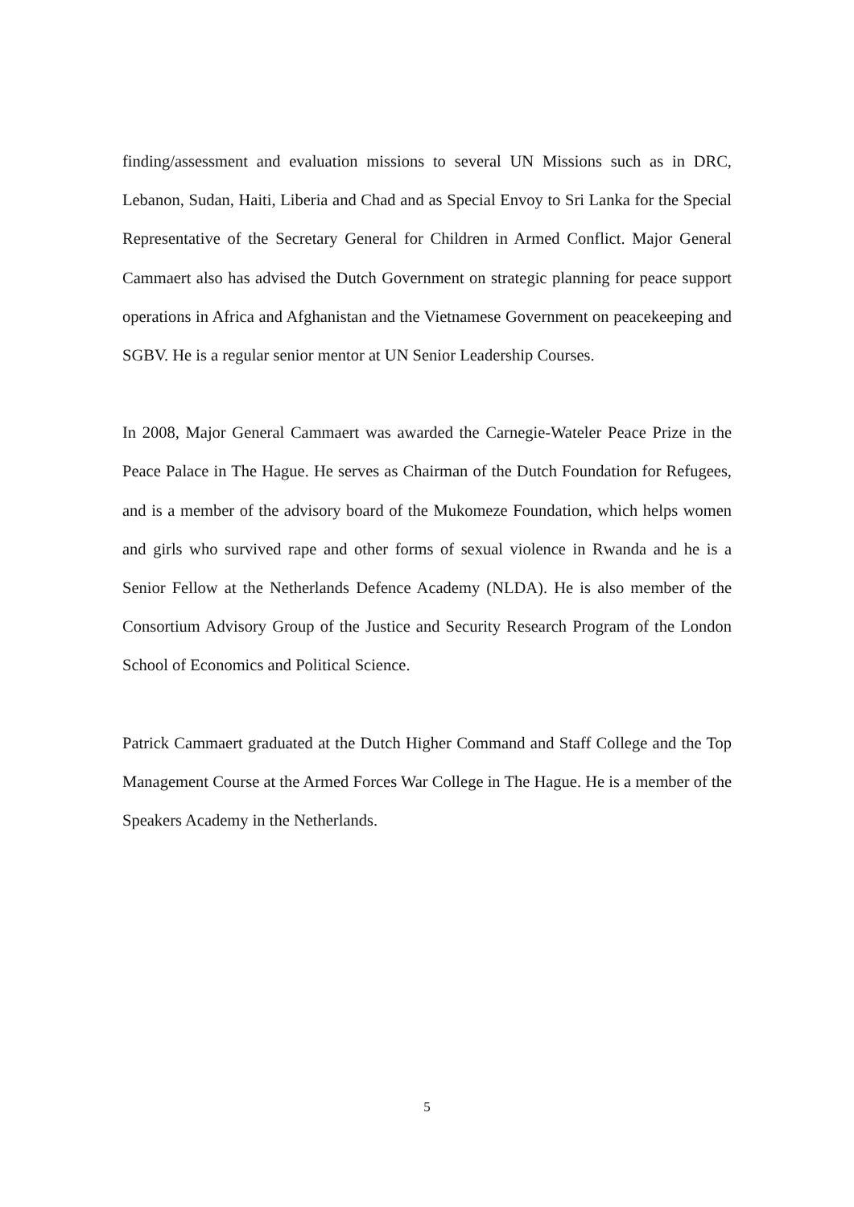finding/assessment and evaluation missions to several UN Missions such as in DRC, Lebanon, Sudan, Haiti, Liberia and Chad and as Special Envoy to Sri Lanka for the Special Representative of the Secretary General for Children in Armed Conflict. Major General Cammaert also has advised the Dutch Government on strategic planning for peace support operations in Africa and Afghanistan and the Vietnamese Government on peacekeeping and SGBV. He is a regular senior mentor at UN Senior Leadership Courses.
In 2008, Major General Cammaert was awarded the Carnegie-Wateler Peace Prize in the Peace Palace in The Hague. He serves as Chairman of the Dutch Foundation for Refugees, and is a member of the advisory board of the Mukomeze Foundation, which helps women and girls who survived rape and other forms of sexual violence in Rwanda and he is a Senior Fellow at the Netherlands Defence Academy (NLDA). He is also member of the Consortium Advisory Group of the Justice and Security Research Program of the London School of Economics and Political Science.
Patrick Cammaert graduated at the Dutch Higher Command and Staff College and the Top Management Course at the Armed Forces War College in The Hague. He is a member of the Speakers Academy in the Netherlands.
5